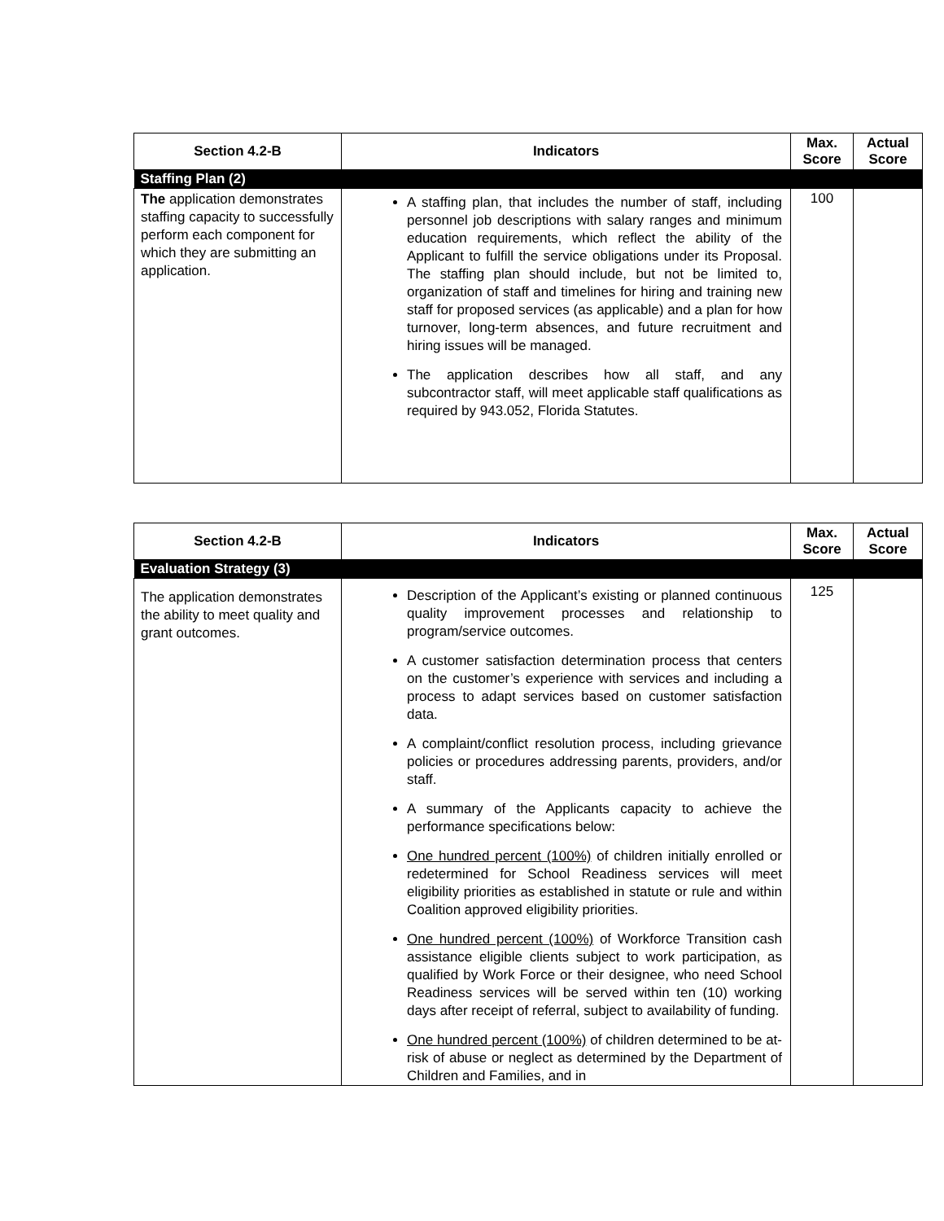| Section 4.2-B | Indicators | Max. Score | Actual Score |
| --- | --- | --- | --- |
| Staffing Plan (2) | | | |
| The application demonstrates staffing capacity to successfully perform each component for which they are submitting an application. | A staffing plan, that includes the number of staff, including personnel job descriptions with salary ranges and minimum education requirements, which reflect the ability of the Applicant to fulfill the service obligations under its Proposal. The staffing plan should include, but not be limited to, organization of staff and timelines for hiring and training new staff for proposed services (as applicable) and a plan for how turnover, long-term absences, and future recruitment and hiring issues will be managed. The application describes how all staff, and any subcontractor staff, will meet applicable staff qualifications as required by 943.052, Florida Statutes. | 100 | |
| Section 4.2-B | Indicators | Max. Score | Actual Score |
| --- | --- | --- | --- |
| Evaluation Strategy (3) | | | |
| The application demonstrates the ability to meet quality and grant outcomes. | Description of the Applicant’s existing or planned continuous quality improvement processes and relationship to program/service outcomes. A customer satisfaction determination process that centers on the customer’s experience with services and including a process to adapt services based on customer satisfaction data. A complaint/conflict resolution process, including grievance policies or procedures addressing parents, providers, and/or staff. A summary of the Applicants capacity to achieve the performance specifications below: One hundred percent (100%) of children initially enrolled or redetermined for School Readiness services will meet eligibility priorities as established in statute or rule and within Coalition approved eligibility priorities. One hundred percent (100%) of Workforce Transition cash assistance eligible clients subject to work participation, as qualified by Work Force or their designee, who need School Readiness services will be served within ten (10) working days after receipt of referral, subject to availability of funding. One hundred percent (100%) of children determined to be at-risk of abuse or neglect as determined by the Department of Children and Families, and in | 125 | |